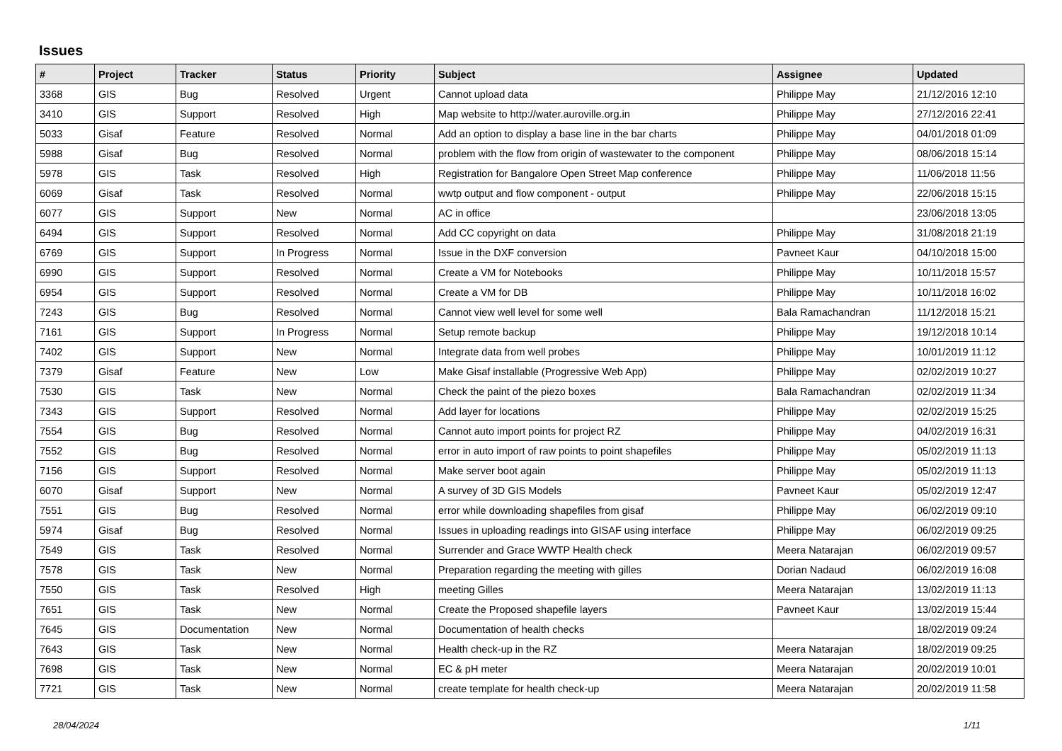Issues
| # | Project | Tracker | Status | Priority | Subject | Assignee | Updated |
| --- | --- | --- | --- | --- | --- | --- | --- |
| 3368 | GIS | Bug | Resolved | Urgent | Cannot upload data | Philippe May | 21/12/2016 12:10 |
| 3410 | GIS | Support | Resolved | High | Map website to http://water.auroville.org.in | Philippe May | 27/12/2016 22:41 |
| 5033 | Gisaf | Feature | Resolved | Normal | Add an option to display a base line in the bar charts | Philippe May | 04/01/2018 01:09 |
| 5988 | Gisaf | Bug | Resolved | Normal | problem with the flow from origin of wastewater to the component | Philippe May | 08/06/2018 15:14 |
| 5978 | GIS | Task | Resolved | High | Registration for Bangalore Open Street Map conference | Philippe May | 11/06/2018 11:56 |
| 6069 | Gisaf | Task | Resolved | Normal | wwtp output and flow component - output | Philippe May | 22/06/2018 15:15 |
| 6077 | GIS | Support | New | Normal | AC in office | | 23/06/2018 13:05 |
| 6494 | GIS | Support | Resolved | Normal | Add CC copyright on data | Philippe May | 31/08/2018 21:19 |
| 6769 | GIS | Support | In Progress | Normal | Issue in the DXF conversion | Pavneet Kaur | 04/10/2018 15:00 |
| 6990 | GIS | Support | Resolved | Normal | Create a VM for Notebooks | Philippe May | 10/11/2018 15:57 |
| 6954 | GIS | Support | Resolved | Normal | Create a VM for DB | Philippe May | 10/11/2018 16:02 |
| 7243 | GIS | Bug | Resolved | Normal | Cannot view well level for some well | Bala Ramachandran | 11/12/2018 15:21 |
| 7161 | GIS | Support | In Progress | Normal | Setup remote backup | Philippe May | 19/12/2018 10:14 |
| 7402 | GIS | Support | New | Normal | Integrate data from well probes | Philippe May | 10/01/2019 11:12 |
| 7379 | Gisaf | Feature | New | Low | Make Gisaf installable (Progressive Web App) | Philippe May | 02/02/2019 10:27 |
| 7530 | GIS | Task | New | Normal | Check the paint of the piezo boxes | Bala Ramachandran | 02/02/2019 11:34 |
| 7343 | GIS | Support | Resolved | Normal | Add layer for locations | Philippe May | 02/02/2019 15:25 |
| 7554 | GIS | Bug | Resolved | Normal | Cannot auto import points for project RZ | Philippe May | 04/02/2019 16:31 |
| 7552 | GIS | Bug | Resolved | Normal | error in auto import of raw points to point shapefiles | Philippe May | 05/02/2019 11:13 |
| 7156 | GIS | Support | Resolved | Normal | Make server boot again | Philippe May | 05/02/2019 11:13 |
| 6070 | Gisaf | Support | New | Normal | A survey of 3D GIS Models | Pavneet Kaur | 05/02/2019 12:47 |
| 7551 | GIS | Bug | Resolved | Normal | error while downloading shapefiles from gisaf | Philippe May | 06/02/2019 09:10 |
| 5974 | Gisaf | Bug | Resolved | Normal | Issues in uploading readings into GISAF using interface | Philippe May | 06/02/2019 09:25 |
| 7549 | GIS | Task | Resolved | Normal | Surrender and Grace WWTP Health check | Meera Natarajan | 06/02/2019 09:57 |
| 7578 | GIS | Task | New | Normal | Preparation regarding the meeting with gilles | Dorian Nadaud | 06/02/2019 16:08 |
| 7550 | GIS | Task | Resolved | High | meeting Gilles | Meera Natarajan | 13/02/2019 11:13 |
| 7651 | GIS | Task | New | Normal | Create the Proposed shapefile layers | Pavneet Kaur | 13/02/2019 15:44 |
| 7645 | GIS | Documentation | New | Normal | Documentation of health checks | | 18/02/2019 09:24 |
| 7643 | GIS | Task | New | Normal | Health check-up in the RZ | Meera Natarajan | 18/02/2019 09:25 |
| 7698 | GIS | Task | New | Normal | EC & pH meter | Meera Natarajan | 20/02/2019 10:01 |
| 7721 | GIS | Task | New | Normal | create template for health check-up | Meera Natarajan | 20/02/2019 11:58 |
28/04/2024 1/11